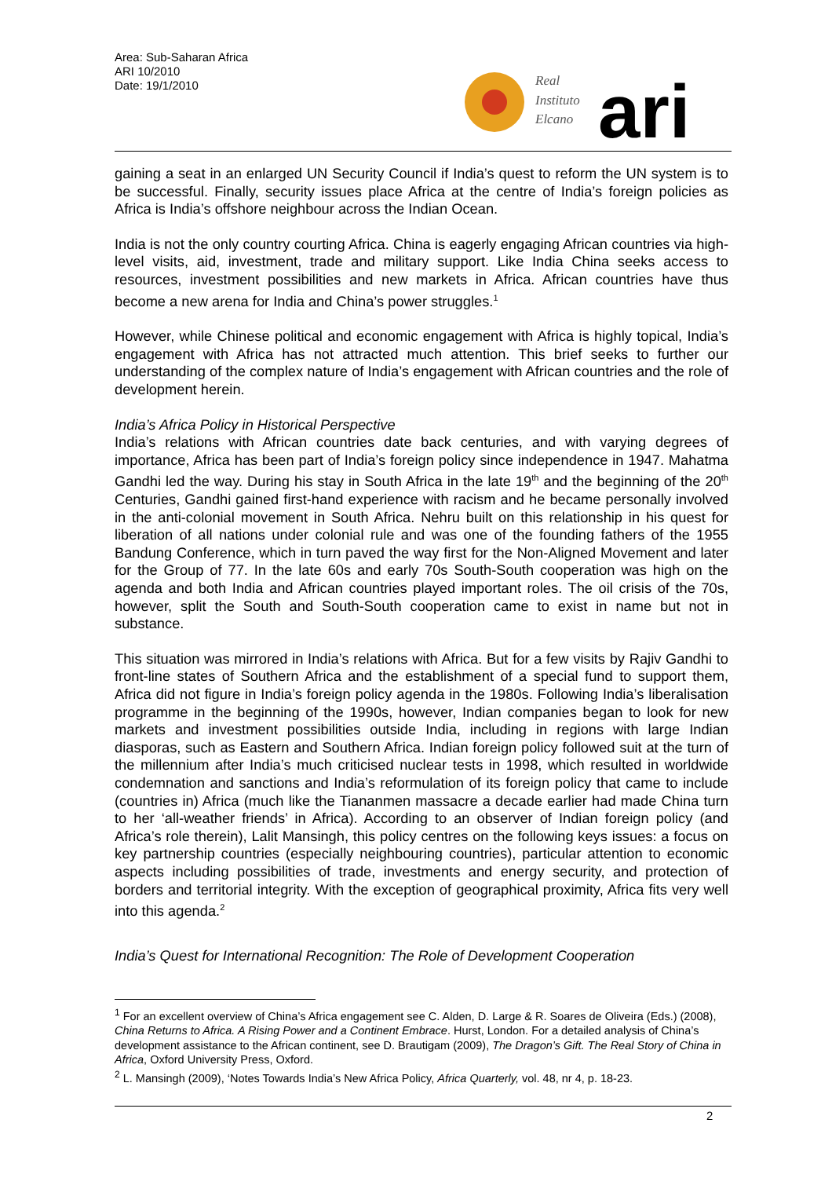Area: Sub-Saharan Africa
ARI 10/2010
Date: 19/1/2010
Real
Instituto
Elcano
ari
gaining a seat in an enlarged UN Security Council if India’s quest to reform the UN system is to be successful. Finally, security issues place Africa at the centre of India’s foreign policies as Africa is India’s offshore neighbour across the Indian Ocean.
India is not the only country courting Africa. China is eagerly engaging African countries via high-level visits, aid, investment, trade and military support. Like India China seeks access to resources, investment possibilities and new markets in Africa. African countries have thus become a new arena for India and China’s power struggles.<sup>1</sup>
However, while Chinese political and economic engagement with Africa is highly topical, India’s engagement with Africa has not attracted much attention. This brief seeks to further our understanding of the complex nature of India’s engagement with African countries and the role of development herein.
India’s Africa Policy in Historical Perspective
India’s relations with African countries date back centuries, and with varying degrees of importance, Africa has been part of India’s foreign policy since independence in 1947. Mahatma Gandhi led the way. During his stay in South Africa in the late 19<sup>th</sup> and the beginning of the 20<sup>th</sup> Centuries, Gandhi gained first-hand experience with racism and he became personally involved in the anti-colonial movement in South Africa. Nehru built on this relationship in his quest for liberation of all nations under colonial rule and was one of the founding fathers of the 1955 Bandung Conference, which in turn paved the way first for the Non-Aligned Movement and later for the Group of 77. In the late 60s and early 70s South-South cooperation was high on the agenda and both India and African countries played important roles. The oil crisis of the 70s, however, split the South and South-South cooperation came to exist in name but not in substance.
This situation was mirrored in India’s relations with Africa. But for a few visits by Rajiv Gandhi to front-line states of Southern Africa and the establishment of a special fund to support them, Africa did not figure in India’s foreign policy agenda in the 1980s. Following India’s liberalisation programme in the beginning of the 1990s, however, Indian companies began to look for new markets and investment possibilities outside India, including in regions with large Indian diasporas, such as Eastern and Southern Africa. Indian foreign policy followed suit at the turn of the millennium after India’s much criticised nuclear tests in 1998, which resulted in worldwide condemnation and sanctions and India’s reformulation of its foreign policy that came to include (countries in) Africa (much like the Tiananmen massacre a decade earlier had made China turn to her ‘all-weather friends’ in Africa). According to an observer of Indian foreign policy (and Africa’s role therein), Lalit Mansingh, this policy centres on the following keys issues: a focus on key partnership countries (especially neighbouring countries), particular attention to economic aspects including possibilities of trade, investments and energy security, and protection of borders and territorial integrity. With the exception of geographical proximity, Africa fits very well into this agenda.<sup>2</sup>
India’s Quest for International Recognition: The Role of Development Cooperation
<sup>1</sup> For an excellent overview of China’s Africa engagement see C. Alden, D. Large & R. Soares de Oliveira (Eds.) (2008), China Returns to Africa. A Rising Power and a Continent Embrace. Hurst, London. For a detailed analysis of China’s development assistance to the African continent, see D. Brautigam (2009), The Dragon’s Gift. The Real Story of China in Africa, Oxford University Press, Oxford.
<sup>2</sup> L. Mansingh (2009), ‘Notes Towards India’s New Africa Policy, Africa Quarterly, vol. 48, nr 4, p. 18-23.
2